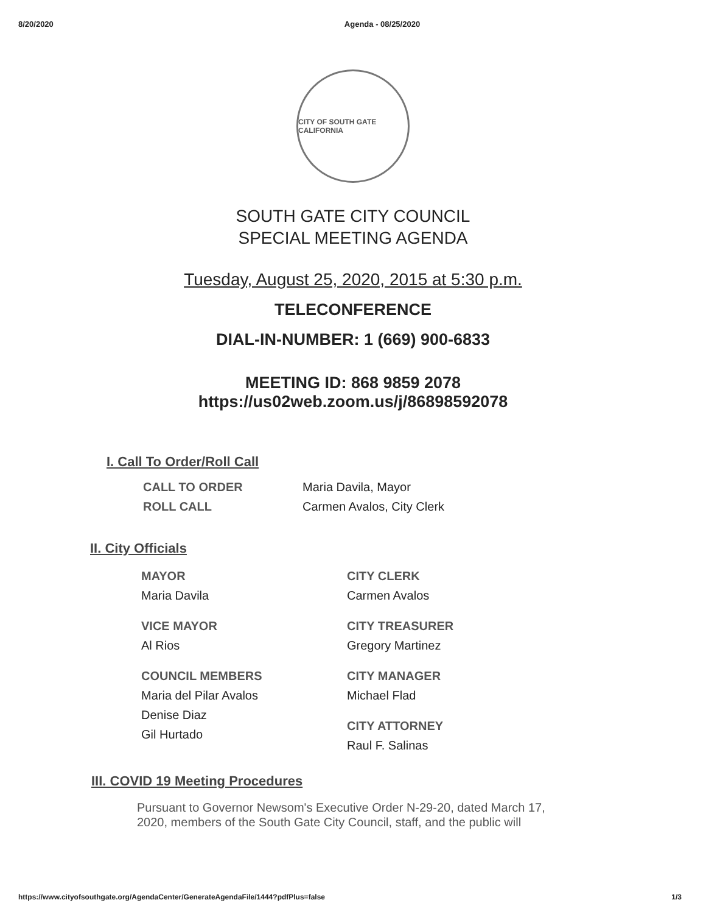8/20/2020 Agenda - 08/25/2020
CITY OF SOUTH GATE CALIFORNIA
SOUTH GATE CITY COUNCIL
SPECIAL MEETING AGENDA
Tuesday, August 25, 2020, 2015 at 5:30 p.m.
TELECONFERENCE
DIAL-IN-NUMBER: 1 (669) 900-6833
MEETING ID: 868 9859 2078
https://us02web.zoom.us/j/86898592078
I. Call To Order/Roll Call
CALL TO ORDER
ROLL CALL
Maria Davila, Mayor
Carmen Avalos, City Clerk
II. City Officials
MAYOR
Maria Davila
VICE MAYOR
Al Rios
COUNCIL MEMBERS
Maria del Pilar Avalos
Denise Diaz
Gil Hurtado
CITY CLERK
Carmen Avalos
CITY TREASURER
Gregory Martinez
CITY MANAGER
Michael Flad
CITY ATTORNEY
Raul F. Salinas
III. COVID 19 Meeting Procedures
Pursuant to Governor Newsom's Executive Order N-29-20, dated March 17,
2020, members of the South Gate City Council, staff, and the public will
https://www.cityofsouthgate.org/AgendaCenter/GenerateAgendaFile/1444?pdfPlus=false 1/3